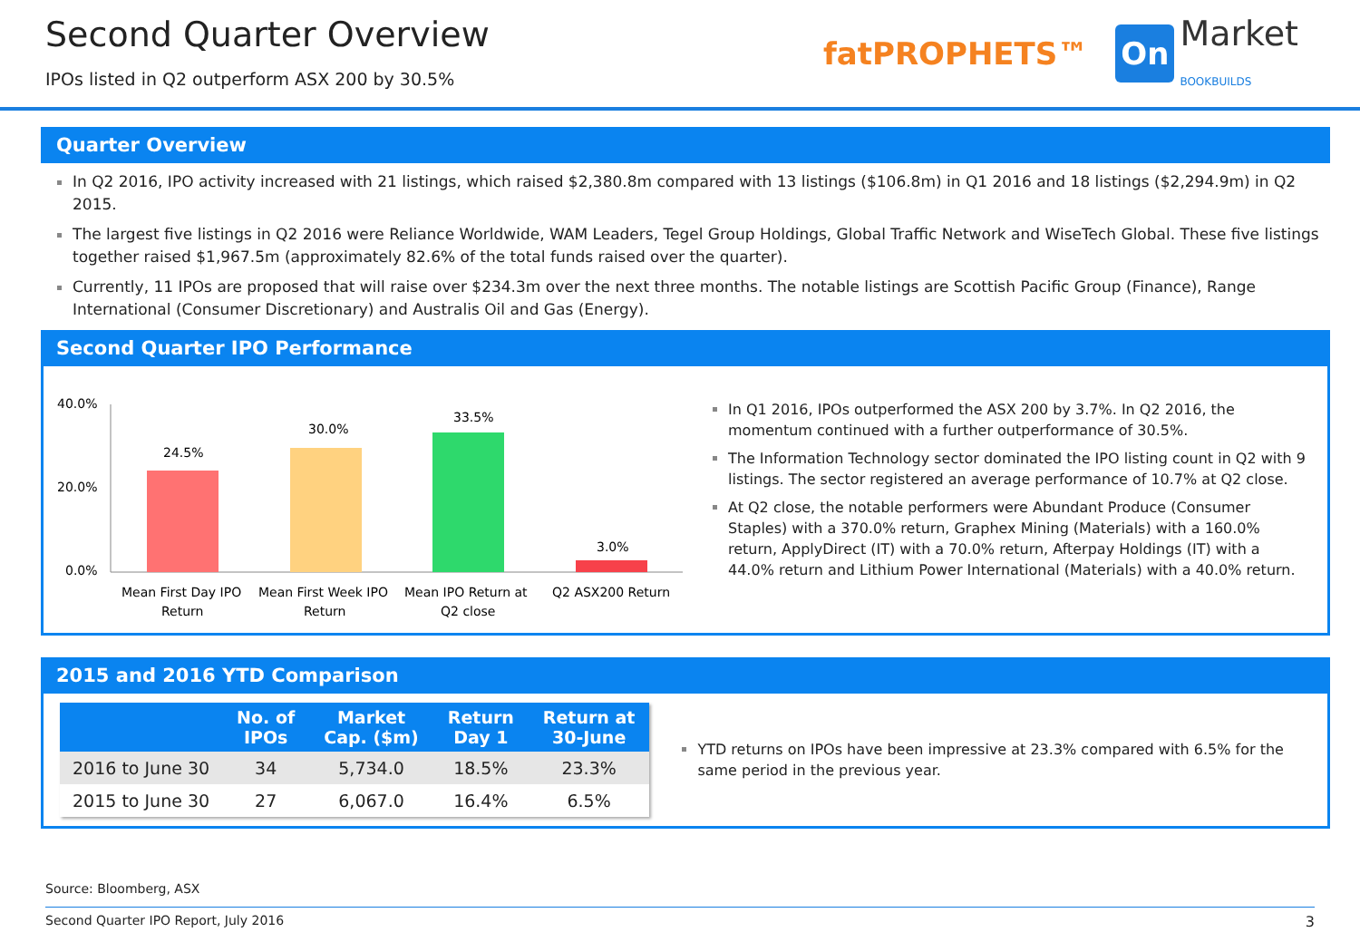Second Quarter Overview
IPOs listed in Q2 outperform ASX 200 by 30.5%
fatPROPHETS™ On Market
BOOKBUILDS
Quarter Overview
In Q2 2016, IPO activity increased with 21 listings, which raised $2,380.8m compared with 13 listings ($106.8m) in Q1 2016 and 18 listings ($2,294.9m) in Q2 2015.
The largest five listings in Q2 2016 were Reliance Worldwide, WAM Leaders, Tegel Group Holdings, Global Traffic Network and WiseTech Global. These five listings together raised $1,967.5m (approximately 82.6% of the total funds raised over the quarter).
Currently, 11 IPOs are proposed that will raise over $234.3m over the next three months. The notable listings are Scottish Pacific Group (Finance), Range International (Consumer Discretionary) and Australis Oil and Gas (Energy).
Second Quarter IPO Performance
40.0%
20.0%
0.0%
24.5%
30.0%
33.5%
3.0%
Mean First Day IPO
Return
Mean First Week IPO
Return
Mean IPO Return at
Q2 close
Q2 ASX200 Return
In Q1 2016, IPOs outperformed the ASX 200 by 3.7%. In Q2 2016, the momentum continued with a further outperformance of 30.5%.
The Information Technology sector dominated the IPO listing count in Q2 with 9 listings. The sector registered an average performance of 10.7% at Q2 close.
At Q2 close, the notable performers were Abundant Produce (Consumer Staples) with a 370.0% return, Graphex Mining (Materials) with a 160.0% return, ApplyDirect (IT) with a 70.0% return, Afterpay Holdings (IT) with a 44.0% return and Lithium Power International (Materials) with a 40.0% return.
2015 and 2016 YTD Comparison
| | No. of IPOs | Market Cap. ($m) | Return Day 1 | Return at 30-June |
| --- | --- | --- | --- | --- |
| 2016 to June 30 | 34 | 5,734.0 | 18.5% | 23.3% |
| 2015 to June 30 | 27 | 6,067.0 | 16.4% | 6.5% |
YTD returns on IPOs have been impressive at 23.3% compared with 6.5% for the same period in the previous year.
Source: Bloomberg, ASX
Second Quarter IPO Report, July 2016 3